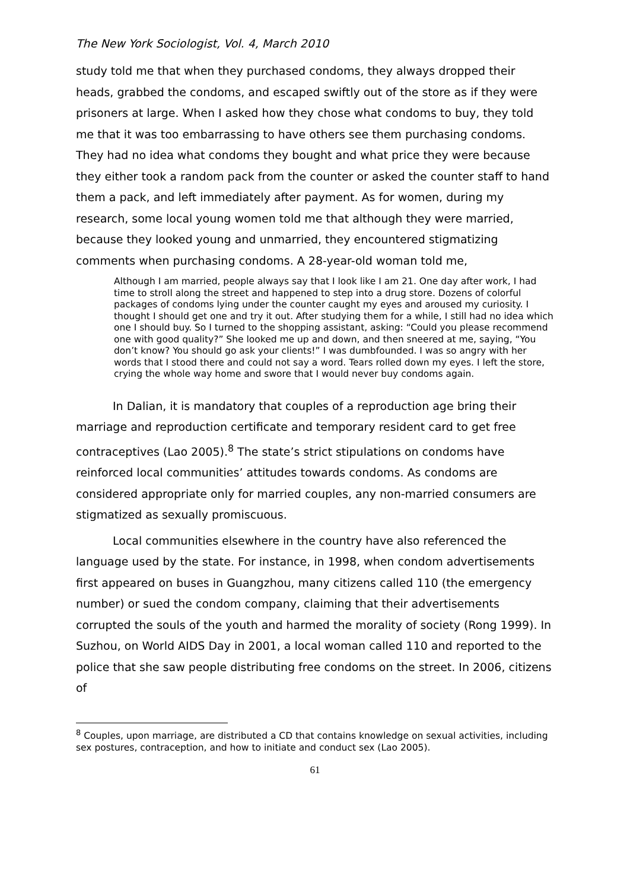The New York Sociologist, Vol. 4, March 2010
study told me that when they purchased condoms, they always dropped their heads, grabbed the condoms, and escaped swiftly out of the store as if they were prisoners at large. When I asked how they chose what condoms to buy, they told me that it was too embarrassing to have others see them purchasing condoms. They had no idea what condoms they bought and what price they were because they either took a random pack from the counter or asked the counter staff to hand them a pack, and left immediately after payment. As for women, during my research, some local young women told me that although they were married, because they looked young and unmarried, they encountered stigmatizing comments when purchasing condoms. A 28-year-old woman told me,
Although I am married, people always say that I look like I am 21. One day after work, I had time to stroll along the street and happened to step into a drug store. Dozens of colorful packages of condoms lying under the counter caught my eyes and aroused my curiosity. I thought I should get one and try it out. After studying them for a while, I still had no idea which one I should buy. So I turned to the shopping assistant, asking: “Could you please recommend one with good quality?” She looked me up and down, and then sneered at me, saying, “You don’t know? You should go ask your clients!” I was dumbfounded. I was so angry with her words that I stood there and could not say a word. Tears rolled down my eyes. I left the store, crying the whole way home and swore that I would never buy condoms again.
In Dalian, it is mandatory that couples of a reproduction age bring their marriage and reproduction certificate and temporary resident card to get free contraceptives (Lao 2005).<sup>8</sup> The state’s strict stipulations on condoms have reinforced local communities’ attitudes towards condoms. As condoms are considered appropriate only for married couples, any non-married consumers are stigmatized as sexually promiscuous.
Local communities elsewhere in the country have also referenced the language used by the state. For instance, in 1998, when condom advertisements first appeared on buses in Guangzhou, many citizens called 110 (the emergency number) or sued the condom company, claiming that their advertisements corrupted the souls of the youth and harmed the morality of society (Rong 1999). In Suzhou, on World AIDS Day in 2001, a local woman called 110 and reported to the police that she saw people distributing free condoms on the street. In 2006, citizens of
<sup>8</sup> Couples, upon marriage, are distributed a CD that contains knowledge on sexual activities, including sex postures, contraception, and how to initiate and conduct sex (Lao 2005).
61